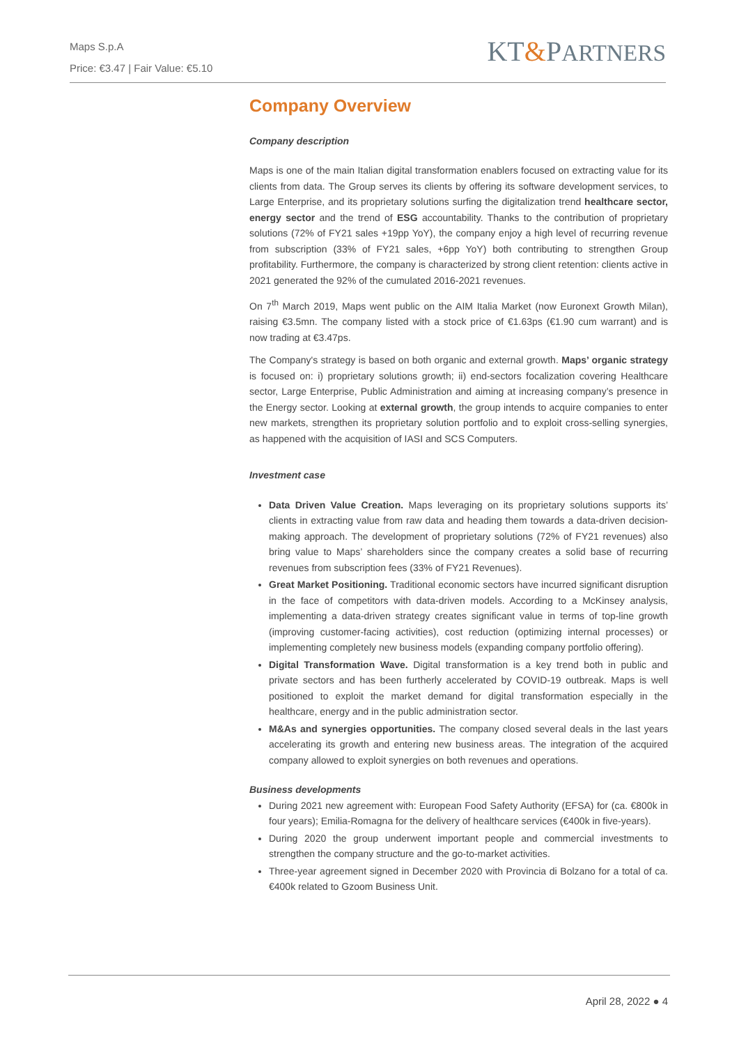Maps S.p.A
Price: €3.47 | Fair Value: €5.10
KT&PARTNERS
Company Overview
Company description
Maps is one of the main Italian digital transformation enablers focused on extracting value for its clients from data. The Group serves its clients by offering its software development services, to Large Enterprise, and its proprietary solutions surfing the digitalization trend healthcare sector, energy sector and the trend of ESG accountability. Thanks to the contribution of proprietary solutions (72% of FY21 sales +19pp YoY), the company enjoy a high level of recurring revenue from subscription (33% of FY21 sales, +6pp YoY) both contributing to strengthen Group profitability. Furthermore, the company is characterized by strong client retention: clients active in 2021 generated the 92% of the cumulated 2016-2021 revenues.
On 7<sup>th</sup> March 2019, Maps went public on the AIM Italia Market (now Euronext Growth Milan), raising €3.5mn. The company listed with a stock price of €1.63ps (€1.90 cum warrant) and is now trading at €3.47ps.
The Company's strategy is based on both organic and external growth. Maps’ organic strategy is focused on: i) proprietary solutions growth; ii) end-sectors focalization covering Healthcare sector, Large Enterprise, Public Administration and aiming at increasing company’s presence in the Energy sector. Looking at external growth, the group intends to acquire companies to enter new markets, strengthen its proprietary solution portfolio and to exploit cross-selling synergies, as happened with the acquisition of IASI and SCS Computers.
Investment case
Data Driven Value Creation. Maps leveraging on its proprietary solutions supports its’ clients in extracting value from raw data and heading them towards a data-driven decision-making approach. The development of proprietary solutions (72% of FY21 revenues) also bring value to Maps’ shareholders since the company creates a solid base of recurring revenues from subscription fees (33% of FY21 Revenues).
Great Market Positioning. Traditional economic sectors have incurred significant disruption in the face of competitors with data-driven models. According to a McKinsey analysis, implementing a data-driven strategy creates significant value in terms of top-line growth (improving customer-facing activities), cost reduction (optimizing internal processes) or implementing completely new business models (expanding company portfolio offering).
Digital Transformation Wave. Digital transformation is a key trend both in public and private sectors and has been furtherly accelerated by COVID-19 outbreak. Maps is well positioned to exploit the market demand for digital transformation especially in the healthcare, energy and in the public administration sector.
M&As and synergies opportunities. The company closed several deals in the last years accelerating its growth and entering new business areas. The integration of the acquired company allowed to exploit synergies on both revenues and operations.
Business developments
During 2021 new agreement with: European Food Safety Authority (EFSA) for (ca. €800k in four years); Emilia-Romagna for the delivery of healthcare services (€400k in five-years).
During 2020 the group underwent important people and commercial investments to strengthen the company structure and the go-to-market activities.
Three-year agreement signed in December 2020 with Provincia di Bolzano for a total of ca. €400k related to Gzoom Business Unit.
April 28, 2022 ● 4